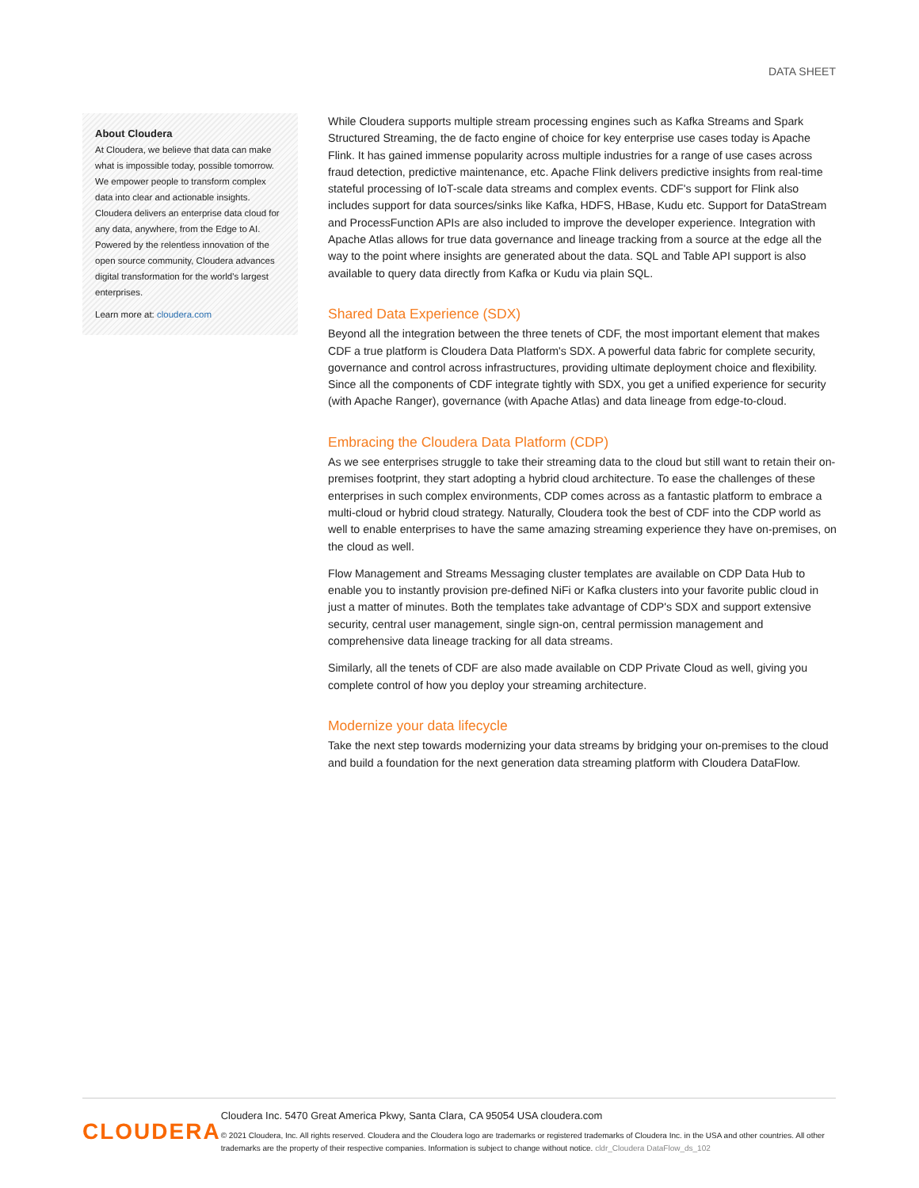DATA SHEET
About Cloudera
At Cloudera, we believe that data can make what is impossible today, possible tomorrow. We empower people to transform complex data into clear and actionable insights. Cloudera delivers an enterprise data cloud for any data, anywhere, from the Edge to AI. Powered by the relentless innovation of the open source community, Cloudera advances digital transformation for the world's largest enterprises.
Learn more at: cloudera.com
While Cloudera supports multiple stream processing engines such as Kafka Streams and Spark Structured Streaming, the de facto engine of choice for key enterprise use cases today is Apache Flink. It has gained immense popularity across multiple industries for a range of use cases across fraud detection, predictive maintenance, etc. Apache Flink delivers predictive insights from real-time stateful processing of IoT-scale data streams and complex events. CDF's support for Flink also includes support for data sources/sinks like Kafka, HDFS, HBase, Kudu etc. Support for DataStream and ProcessFunction APIs are also included to improve the developer experience. Integration with Apache Atlas allows for true data governance and lineage tracking from a source at the edge all the way to the point where insights are generated about the data. SQL and Table API support is also available to query data directly from Kafka or Kudu via plain SQL.
Shared Data Experience (SDX)
Beyond all the integration between the three tenets of CDF, the most important element that makes CDF a true platform is Cloudera Data Platform's SDX. A powerful data fabric for complete security, governance and control across infrastructures, providing ultimate deployment choice and flexibility. Since all the components of CDF integrate tightly with SDX, you get a unified experience for security (with Apache Ranger), governance (with Apache Atlas) and data lineage from edge-to-cloud.
Embracing the Cloudera Data Platform (CDP)
As we see enterprises struggle to take their streaming data to the cloud but still want to retain their on-premises footprint, they start adopting a hybrid cloud architecture. To ease the challenges of these enterprises in such complex environments, CDP comes across as a fantastic platform to embrace a multi-cloud or hybrid cloud strategy. Naturally, Cloudera took the best of CDF into the CDP world as well to enable enterprises to have the same amazing streaming experience they have on-premises, on the cloud as well.
Flow Management and Streams Messaging cluster templates are available on CDP Data Hub to enable you to instantly provision pre-defined NiFi or Kafka clusters into your favorite public cloud in just a matter of minutes. Both the templates take advantage of CDP's SDX and support extensive security, central user management, single sign-on, central permission management and comprehensive data lineage tracking for all data streams.
Similarly, all the tenets of CDF are also made available on CDP Private Cloud as well, giving you complete control of how you deploy your streaming architecture.
Modernize your data lifecycle
Take the next step towards modernizing your data streams by bridging your on-premises to the cloud and build a foundation for the next generation data streaming platform with Cloudera DataFlow.
CLOUDERA
Cloudera Inc. 5470 Great America Pkwy, Santa Clara, CA 95054 USA cloudera.com
© 2021 Cloudera, Inc. All rights reserved. Cloudera and the Cloudera logo are trademarks or registered trademarks of Cloudera Inc. in the USA and other countries. All other trademarks are the property of their respective companies. Information is subject to change without notice. cldr_Cloudera DataFlow_ds_102